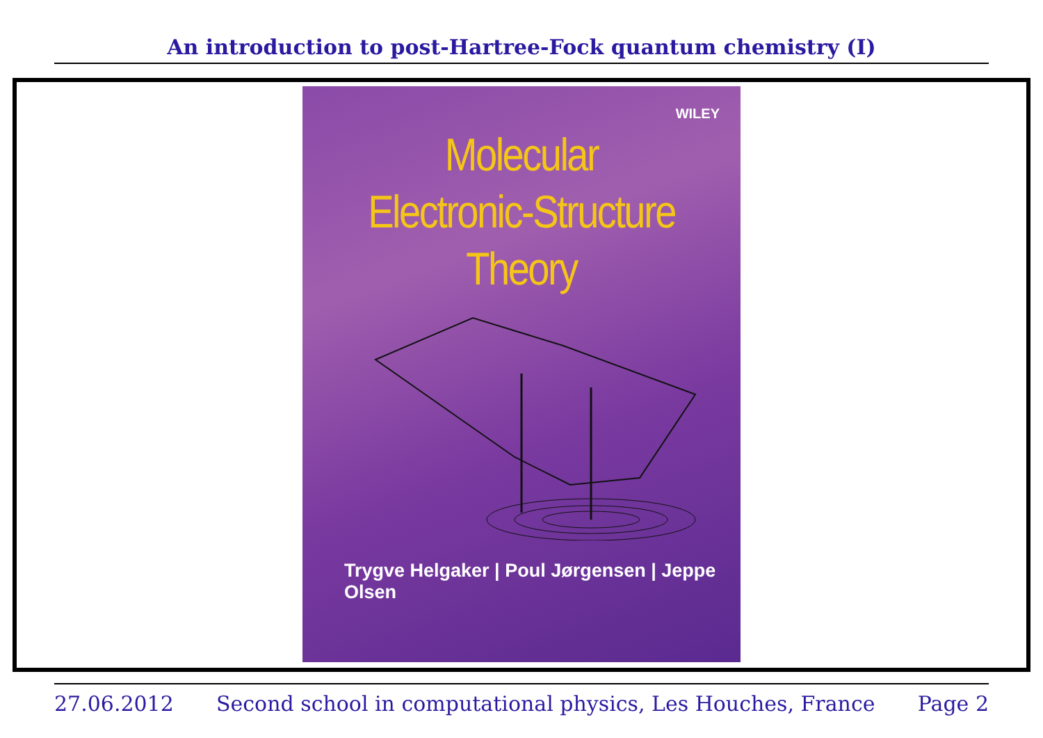An introduction to post-Hartree-Fock quantum chemistry (I)
WILEY
Molecular
Electronic-Structure
Theory
Trygve Helgaker | Poul Jørgensen | Jeppe Olsen
27.06.2012 Second school in computational physics, Les Houches, France Page 2